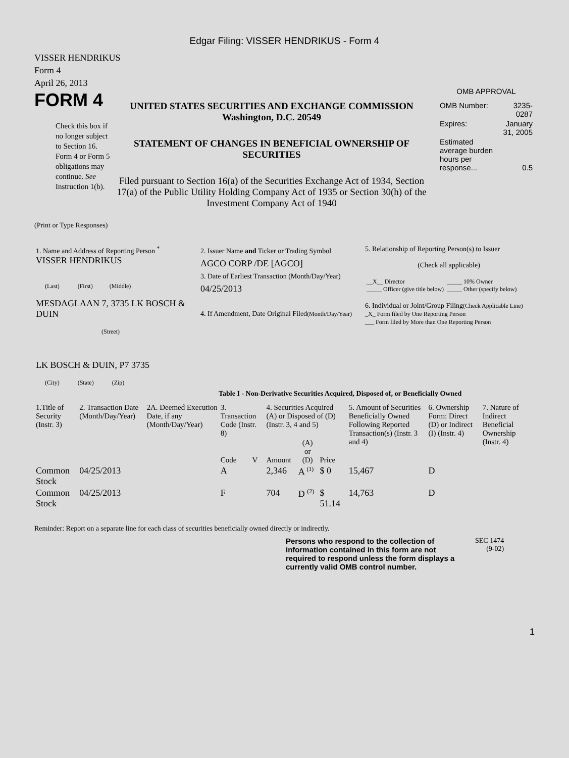Edgar Filing: VISSER HENDRIKUS - Form 4
VISSER HENDRIKUS
Form 4
April 26, 2013
FORM 4
Check this box if no longer subject to Section 16. Form 4 or Form 5 obligations may continue. See Instruction 1(b).
UNITED STATES SECURITIES AND EXCHANGE COMMISSION
Washington, D.C. 20549
STATEMENT OF CHANGES IN BENEFICIAL OWNERSHIP OF SECURITIES
Filed pursuant to Section 16(a) of the Securities Exchange Act of 1934, Section 17(a) of the Public Utility Holding Company Act of 1935 or Section 30(h) of the Investment Company Act of 1940
OMB APPROVAL
| OMB Number: | 3235-0287 |
| Expires: | January 31, 2005 |
| Estimated average burden hours per response... | 0.5 |
(Print or Type Responses)
| 1. Name and Address of Reporting Person <sup>*</sup> VISSER HENDRIKUS (Last) (First) (Middle) MESDAGLAAN 7, 3735 LK BOSCH & DUIN (Street) LK BOSCH & DUIN, P7 3735 (City) (State) (Zip) | 2. Issuer Name and Ticker or Trading Symbol AGCO CORP /DE [AGCO] 3. Date of Earliest Transaction (Month/Day/Year) 04/25/2013 4. If Amendment, Date Original Filed (Month/Day/Year) | 5. Relationship of Reporting Person(s) to Issuer (Check all applicable) / __X__ Director _____ Officer (give title below) / _____ 10% Owner _____ Other (specify below) / 6. Individual or Joint/Group Filing (Check Applicable Line) _X_ Form filed by One Reporting Person ___ Form filed by More than One Reporting Person |
Table I - Non-Derivative Securities Acquired, Disposed of, or Beneficially Owned
| 1.Title of Security (Instr. 3) | 2. Transaction Date (Month/Day/Year) | 2A. Deemed Execution Date, if any (Month/Day/Year) | 3. Transaction Code (Instr. 8) | | 4. Securities Acquired (A) or Disposed of (D) (Instr. 3, 4 and 5) | | | 5. Amount of Securities Beneficially Owned Following Reported Transaction(s) (Instr. 3 and 4) | 6. Ownership Form: Direct (D) or Indirect (I) (Instr. 4) | 7. Nature of Indirect Beneficial Ownership (Instr. 4) |
| --- | --- | --- | --- | --- | --- | --- | --- | --- | --- | --- |
| | | | Code | V | Amount | (A) or (D) | Price | | | |
| Common Stock | 04/25/2013 | | A | | 2,346 | A <sup>(1)</sup> | $ 0 | 15,467 | D | |
| Common Stock | 04/25/2013 | | F | | 704 | D <sup>(2)</sup> | $ 51.14 | 14,763 | D | |
Reminder: Report on a separate line for each class of securities beneficially owned directly or indirectly.
Persons who respond to the collection of information contained in this form are not required to respond unless the form displays a currently valid OMB control number.
SEC 1474
(9-02)
1